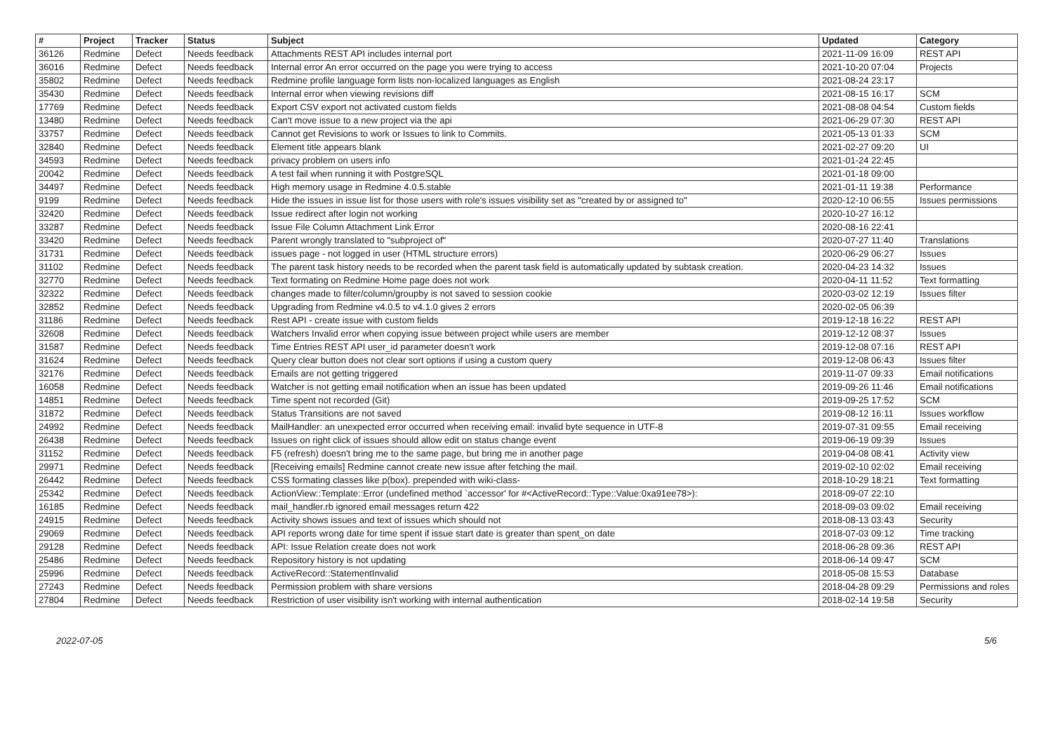| # | Project | Tracker | Status | Subject | Updated | Category |
| --- | --- | --- | --- | --- | --- | --- |
| 36126 | Redmine | Defect | Needs feedback | Attachments REST API includes internal port | 2021-11-09 16:09 | REST API |
| 36016 | Redmine | Defect | Needs feedback | Internal error An error occurred on the page you were trying to access | 2021-10-20 07:04 | Projects |
| 35802 | Redmine | Defect | Needs feedback | Redmine profile language form lists non-localized languages as English | 2021-08-24 23:17 | |
| 35430 | Redmine | Defect | Needs feedback | Internal error when viewing revisions diff | 2021-08-15 16:17 | SCM |
| 17769 | Redmine | Defect | Needs feedback | Export CSV export not activated custom fields | 2021-08-08 04:54 | Custom fields |
| 13480 | Redmine | Defect | Needs feedback | Can't move issue to a new project via the api | 2021-06-29 07:30 | REST API |
| 33757 | Redmine | Defect | Needs feedback | Cannot get Revisions to work or Issues to link to Commits. | 2021-05-13 01:33 | SCM |
| 32840 | Redmine | Defect | Needs feedback | Element title appears blank | 2021-02-27 09:20 | UI |
| 34593 | Redmine | Defect | Needs feedback | privacy problem on users info | 2021-01-24 22:45 | |
| 20042 | Redmine | Defect | Needs feedback | A test fail when running it with PostgreSQL | 2021-01-18 09:00 | |
| 34497 | Redmine | Defect | Needs feedback | High memory usage in Redmine 4.0.5.stable | 2021-01-11 19:38 | Performance |
| 9199 | Redmine | Defect | Needs feedback | Hide the issues in issue list for those users with role's issues visibility set as "created by or assigned to" | 2020-12-10 06:55 | Issues permissions |
| 32420 | Redmine | Defect | Needs feedback | Issue redirect after login not working | 2020-10-27 16:12 | |
| 33287 | Redmine | Defect | Needs feedback | Issue File Column Attachment Link Error | 2020-08-16 22:41 | |
| 33420 | Redmine | Defect | Needs feedback | Parent wrongly translated to "subproject of" | 2020-07-27 11:40 | Translations |
| 31731 | Redmine | Defect | Needs feedback | issues page - not logged in user (HTML structure errors) | 2020-06-29 06:27 | Issues |
| 31102 | Redmine | Defect | Needs feedback | The parent task history needs to be recorded when the parent task field is automatically updated by subtask creation. | 2020-04-23 14:32 | Issues |
| 32770 | Redmine | Defect | Needs feedback | Text formating on Redmine Home page does not work | 2020-04-11 11:52 | Text formatting |
| 32322 | Redmine | Defect | Needs feedback | changes made to filter/column/groupby is not saved to session cookie | 2020-03-02 12:19 | Issues filter |
| 32852 | Redmine | Defect | Needs feedback | Upgrading from Redmine v4.0.5 to v4.1.0 gives 2 errors | 2020-02-05 06:39 | |
| 31186 | Redmine | Defect | Needs feedback | Rest API - create issue with custom fields | 2019-12-18 16:22 | REST API |
| 32608 | Redmine | Defect | Needs feedback | Watchers Invalid error when copying issue between project while users are member | 2019-12-12 08:37 | Issues |
| 31587 | Redmine | Defect | Needs feedback | Time Entries REST API user_id parameter doesn't work | 2019-12-08 07:16 | REST API |
| 31624 | Redmine | Defect | Needs feedback | Query clear button does not clear sort options if using a custom query | 2019-12-08 06:43 | Issues filter |
| 32176 | Redmine | Defect | Needs feedback | Emails are not getting triggered | 2019-11-07 09:33 | Email notifications |
| 16058 | Redmine | Defect | Needs feedback | Watcher is not getting email notification when an issue has been updated | 2019-09-26 11:46 | Email notifications |
| 14851 | Redmine | Defect | Needs feedback | Time spent not recorded (Git) | 2019-09-25 17:52 | SCM |
| 31872 | Redmine | Defect | Needs feedback | Status Transitions are not saved | 2019-08-12 16:11 | Issues workflow |
| 24992 | Redmine | Defect | Needs feedback | MailHandler: an unexpected error occurred when receiving email: invalid byte sequence in UTF-8 | 2019-07-31 09:55 | Email receiving |
| 26438 | Redmine | Defect | Needs feedback | Issues on right click of issues should allow edit on status change event | 2019-06-19 09:39 | Issues |
| 31152 | Redmine | Defect | Needs feedback | F5 (refresh) doesn't bring me to the same page, but bring me in another page | 2019-04-08 08:41 | Activity view |
| 29971 | Redmine | Defect | Needs feedback | [Receiving emails] Redmine cannot create new issue after fetching the mail. | 2019-02-10 02:02 | Email receiving |
| 26442 | Redmine | Defect | Needs feedback | CSS formating classes like p(box). prepended with wiki-class- | 2018-10-29 18:21 | Text formatting |
| 25342 | Redmine | Defect | Needs feedback | ActionView::Template::Error (undefined method `accessor' for #<ActiveRecord::Type::Value:0xa91ee78>): | 2018-09-07 22:10 | |
| 16185 | Redmine | Defect | Needs feedback | mail_handler.rb ignored email messages return 422 | 2018-09-03 09:02 | Email receiving |
| 24915 | Redmine | Defect | Needs feedback | Activity shows issues and text of issues which should not | 2018-08-13 03:43 | Security |
| 29069 | Redmine | Defect | Needs feedback | API reports wrong date for time spent if issue start date is greater than spent_on date | 2018-07-03 09:12 | Time tracking |
| 29128 | Redmine | Defect | Needs feedback | API: Issue Relation create does not work | 2018-06-28 09:36 | REST API |
| 25486 | Redmine | Defect | Needs feedback | Repository history is not updating | 2018-06-14 09:47 | SCM |
| 25996 | Redmine | Defect | Needs feedback | ActiveRecord::StatementInvalid | 2018-05-08 15:53 | Database |
| 27243 | Redmine | Defect | Needs feedback | Permission problem with share versions | 2018-04-28 09:29 | Permissions and roles |
| 27804 | Redmine | Defect | Needs feedback | Restriction of user visibility isn't working with internal authentication | 2018-02-14 19:58 | Security |
2022-07-05 5/6